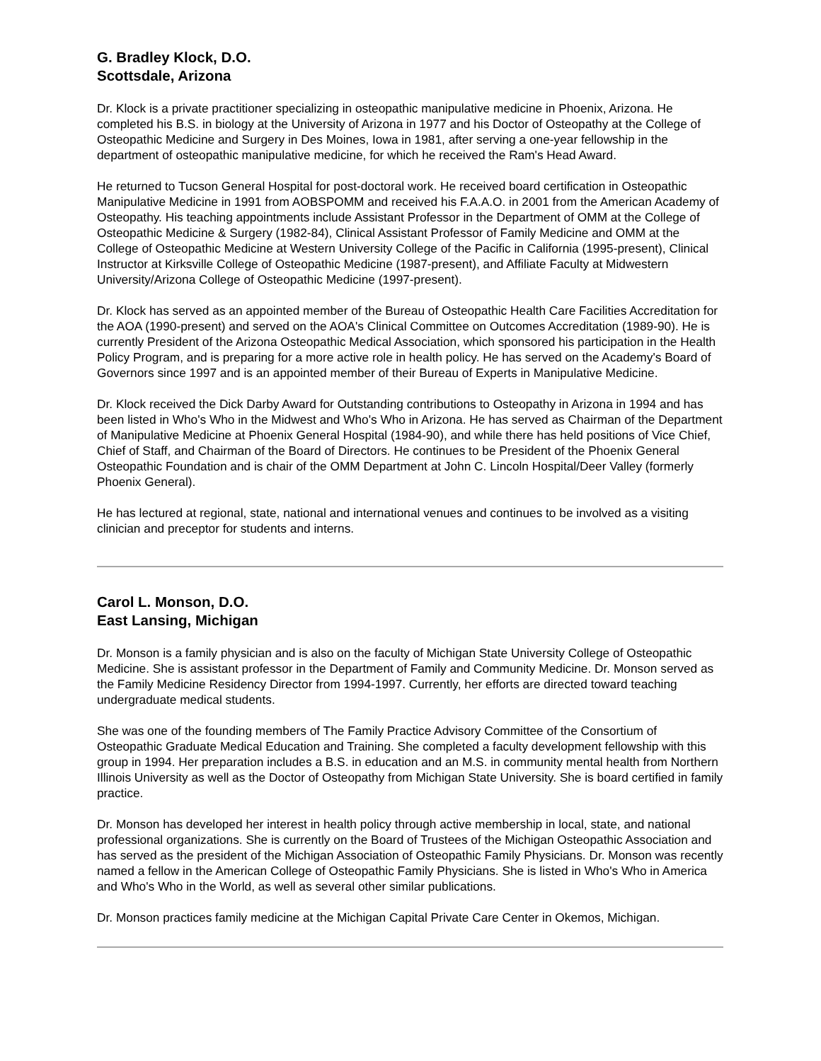G. Bradley Klock, D.O.
Scottsdale, Arizona
Dr. Klock is a private practitioner specializing in osteopathic manipulative medicine in Phoenix, Arizona. He completed his B.S. in biology at the University of Arizona in 1977 and his Doctor of Osteopathy at the College of Osteopathic Medicine and Surgery in Des Moines, Iowa in 1981, after serving a one-year fellowship in the department of osteopathic manipulative medicine, for which he received the Ram's Head Award.
He returned to Tucson General Hospital for post-doctoral work. He received board certification in Osteopathic Manipulative Medicine in 1991 from AOBSPOMM and received his F.A.A.O. in 2001 from the American Academy of Osteopathy. His teaching appointments include Assistant Professor in the Department of OMM at the College of Osteopathic Medicine & Surgery (1982-84), Clinical Assistant Professor of Family Medicine and OMM at the College of Osteopathic Medicine at Western University College of the Pacific in California (1995-present), Clinical Instructor at Kirksville College of Osteopathic Medicine (1987-present), and Affiliate Faculty at Midwestern University/Arizona College of Osteopathic Medicine (1997-present).
Dr. Klock has served as an appointed member of the Bureau of Osteopathic Health Care Facilities Accreditation for the AOA (1990-present) and served on the AOA's Clinical Committee on Outcomes Accreditation (1989-90). He is currently President of the Arizona Osteopathic Medical Association, which sponsored his participation in the Health Policy Program, and is preparing for a more active role in health policy. He has served on the Academy's Board of Governors since 1997 and is an appointed member of their Bureau of Experts in Manipulative Medicine.
Dr. Klock received the Dick Darby Award for Outstanding contributions to Osteopathy in Arizona in 1994 and has been listed in Who's Who in the Midwest and Who's Who in Arizona. He has served as Chairman of the Department of Manipulative Medicine at Phoenix General Hospital (1984-90), and while there has held positions of Vice Chief, Chief of Staff, and Chairman of the Board of Directors. He continues to be President of the Phoenix General Osteopathic Foundation and is chair of the OMM Department at John C. Lincoln Hospital/Deer Valley (formerly Phoenix General).
He has lectured at regional, state, national and international venues and continues to be involved as a visiting clinician and preceptor for students and interns.
Carol L. Monson, D.O.
East Lansing, Michigan
Dr. Monson is a family physician and is also on the faculty of Michigan State University College of Osteopathic Medicine. She is assistant professor in the Department of Family and Community Medicine. Dr. Monson served as the Family Medicine Residency Director from 1994-1997. Currently, her efforts are directed toward teaching undergraduate medical students.
She was one of the founding members of The Family Practice Advisory Committee of the Consortium of Osteopathic Graduate Medical Education and Training. She completed a faculty development fellowship with this group in 1994. Her preparation includes a B.S. in education and an M.S. in community mental health from Northern Illinois University as well as the Doctor of Osteopathy from Michigan State University. She is board certified in family practice.
Dr. Monson has developed her interest in health policy through active membership in local, state, and national professional organizations. She is currently on the Board of Trustees of the Michigan Osteopathic Association and has served as the president of the Michigan Association of Osteopathic Family Physicians. Dr. Monson was recently named a fellow in the American College of Osteopathic Family Physicians. She is listed in Who's Who in America and Who's Who in the World, as well as several other similar publications.
Dr. Monson practices family medicine at the Michigan Capital Private Care Center in Okemos, Michigan.